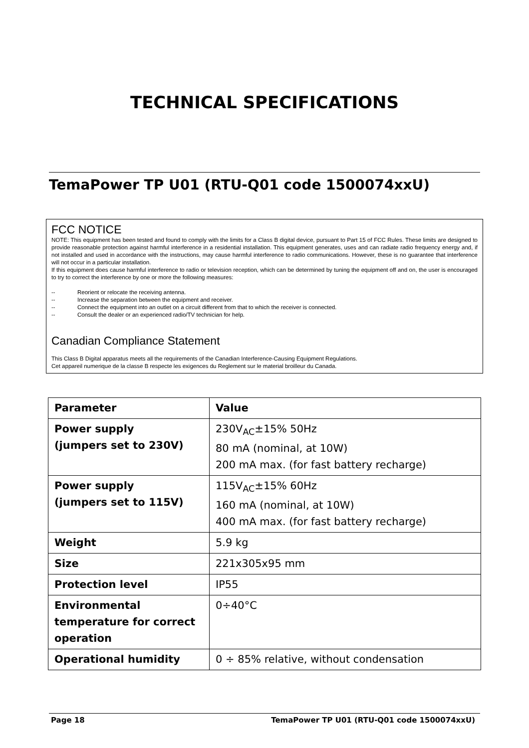TECHNICAL SPECIFICATIONS
TemaPower TP U01 (RTU-Q01 code 1500074xxU)
FCC NOTICE
NOTE: This equipment has been tested and found to comply with the limits for a Class B digital device, pursuant to Part 15 of FCC Rules. These limits are designed to provide reasonable protection against harmful interference in a residential installation. This equipment generates, uses and can radiate radio frequency energy and, if not installed and used in accordance with the instructions, may cause harmful interference to radio communications. However, these is no guarantee that interference will not occur in a particular installation.
If this equipment does cause harmful interference to radio or television reception, which can be determined by tuning the equipment off and on, the user is encouraged to try to correct the interference by one or more the following measures:
-- Reorient or relocate the receiving antenna.
-- Increase the separation between the equipment and receiver.
-- Connect the equipment into an outlet on a circuit different from that to which the receiver is connected.
-- Consult the dealer or an experienced radio/TV technician for help.
Canadian Compliance Statement
This Class B Digital apparatus meets all the requirements of the Canadian Interference-Causing Equipment Regulations.
Cet appareil numerique de la classe B respecte les exigences du Reglement sur le material broilleur du Canada.
| Parameter | Value |
| --- | --- |
| Power supply (jumpers set to 230V) | 230V<sub>AC</sub>±15% 50Hz 80 mA (nominal, at 10W) 200 mA max. (for fast battery recharge) |
| Power supply (jumpers set to 115V) | 115V<sub>AC</sub>±15% 60Hz 160 mA (nominal, at 10W) 400 mA max. (for fast battery recharge) |
| Weight | 5.9 kg |
| Size | 221x305x95 mm |
| Protection level | IP55 |
| Environmental temperature for correct operation | 0÷40°C |
| Operational humidity | 0 ÷ 85% relative, without condensation |
Page 18 TemaPower TP U01 (RTU-Q01 code 1500074xxU)